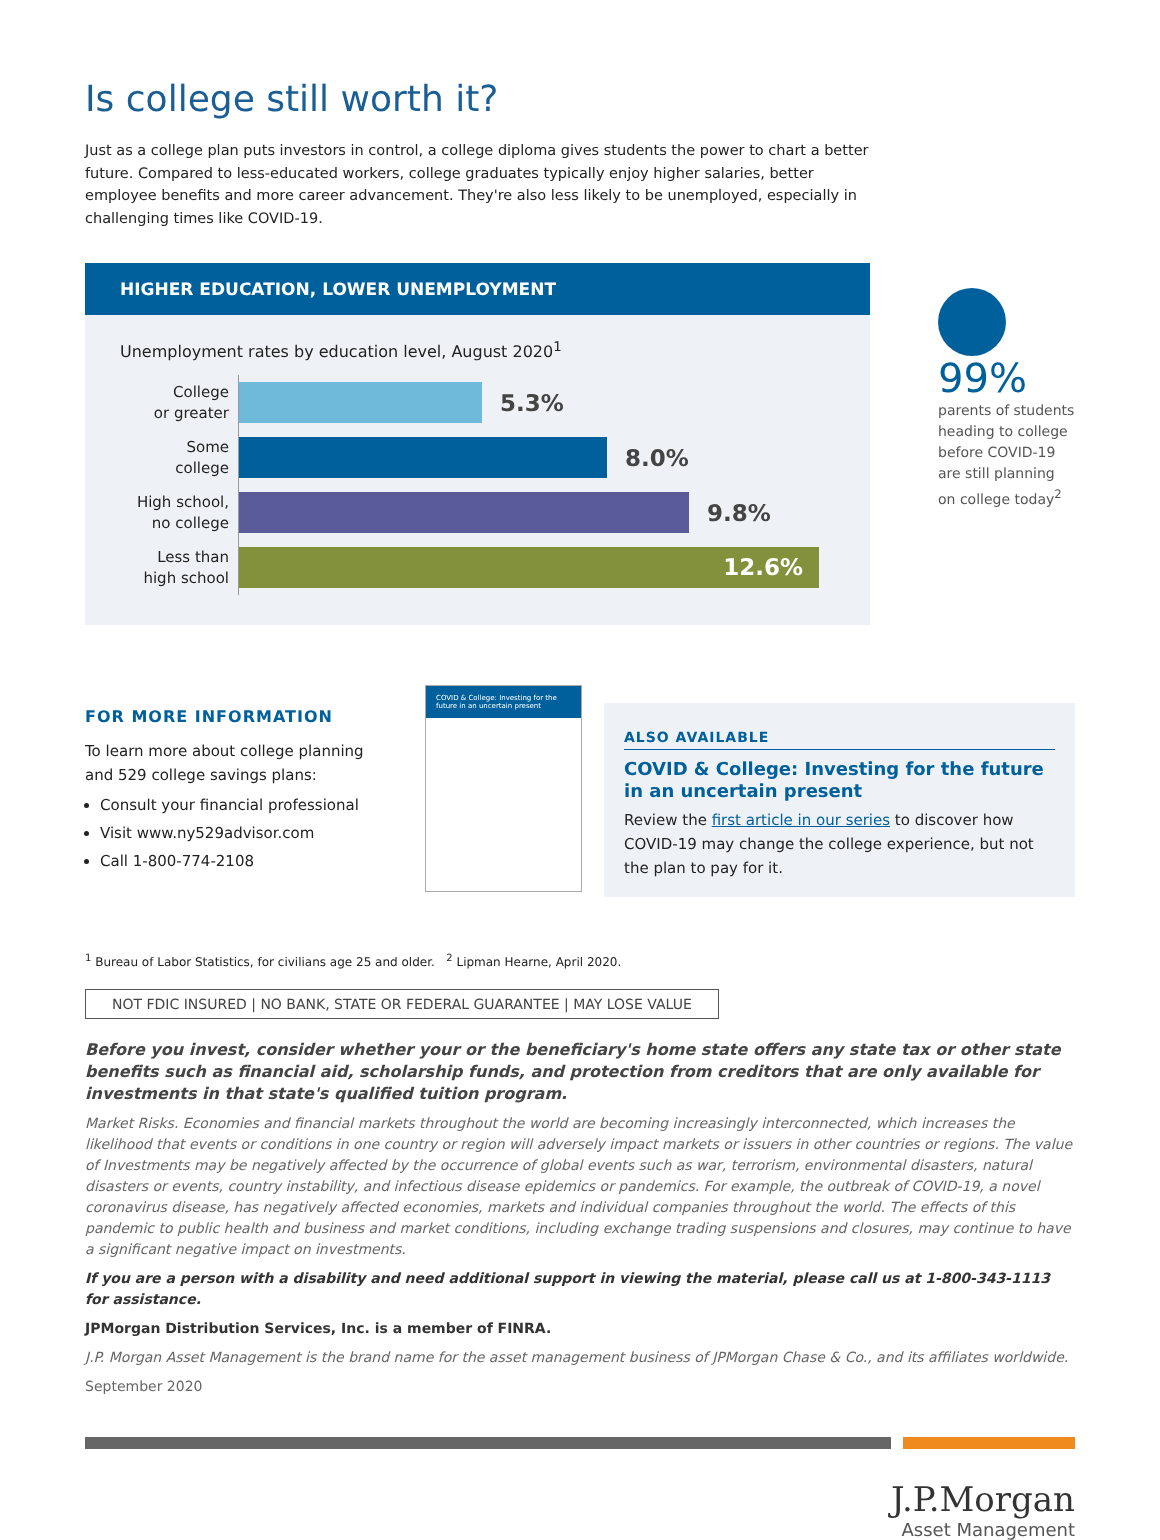Is college still worth it?
Just as a college plan puts investors in control, a college diploma gives students the power to chart a better future. Compared to less-educated workers, college graduates typically enjoy higher salaries, better employee benefits and more career advancement. They're also less likely to be unemployed, especially in challenging times like COVID-19.
HIGHER EDUCATION, LOWER UNEMPLOYMENT
Unemployment rates by education level, August 2020<sup>1</sup>
College
or greater
5.3%
Some
college
8.0%
High school,
no college
9.8%
Less than
high school
12.6%
99%
parents of students
heading to college
before COVID-19
are still planning
on college today<sup>2</sup>
FOR MORE INFORMATION
To learn more about college planning and 529 college savings plans:
Consult your financial professional
Visit www.ny529advisor.com
Call 1-800-774-2108
COVID & College: Investing for the future in an uncertain present
ALSO AVAILABLE
COVID & College: Investing for the future in an uncertain present
Review the first article in our series to discover how COVID-19 may change the college experience, but not the plan to pay for it.
<sup>1</sup> Bureau of Labor Statistics, for civilians age 25 and older. <sup>2</sup> Lipman Hearne, April 2020.
NOT FDIC INSURED | NO BANK, STATE OR FEDERAL GUARANTEE | MAY LOSE VALUE
Before you invest, consider whether your or the beneficiary's home state offers any state tax or other state benefits such as financial aid, scholarship funds, and protection from creditors that are only available for investments in that state's qualified tuition program.
Market Risks. Economies and financial markets throughout the world are becoming increasingly interconnected, which increases the likelihood that events or conditions in one country or region will adversely impact markets or issuers in other countries or regions. The value of Investments may be negatively affected by the occurrence of global events such as war, terrorism, environmental disasters, natural disasters or events, country instability, and infectious disease epidemics or pandemics. For example, the outbreak of COVID-19, a novel coronavirus disease, has negatively affected economies, markets and individual companies throughout the world. The effects of this pandemic to public health and business and market conditions, including exchange trading suspensions and closures, may continue to have a significant negative impact on investments.
If you are a person with a disability and need additional support in viewing the material, please call us at 1-800-343-1113 for assistance.
JPMorgan Distribution Services, Inc. is a member of FINRA.
J.P. Morgan Asset Management is the brand name for the asset management business of JPMorgan Chase & Co., and its affiliates worldwide.
September 2020
J.P.Morgan
Asset Management